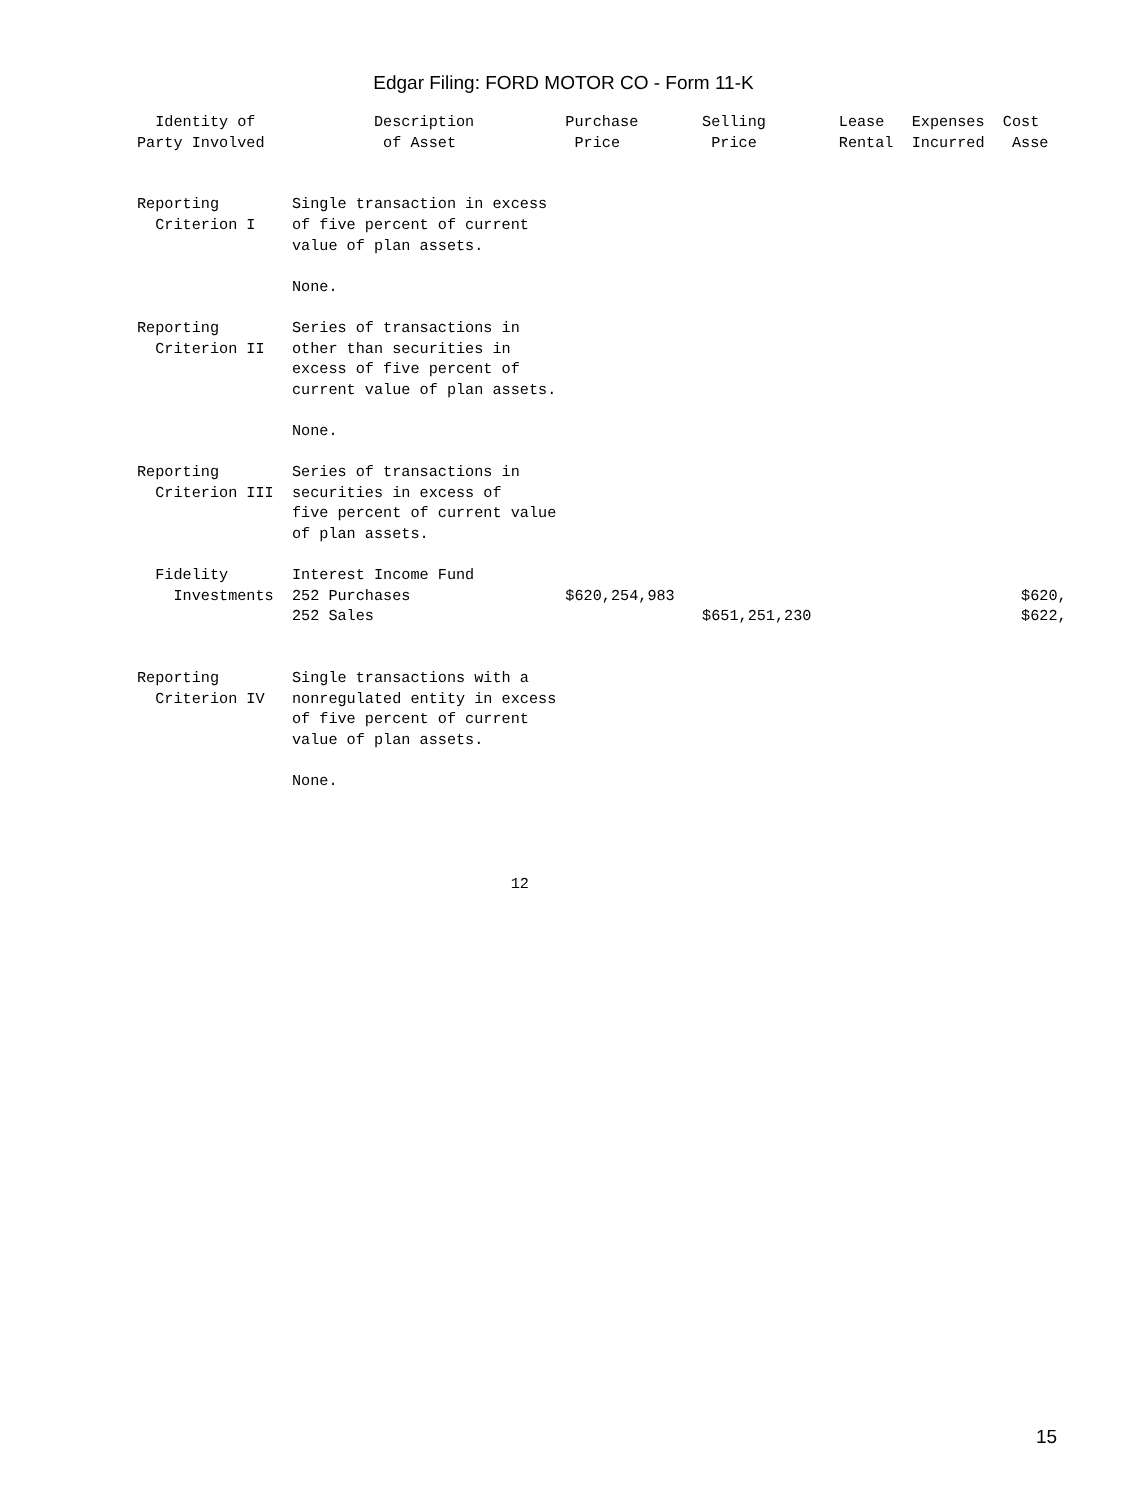Edgar Filing: FORD MOTOR CO - Form 11-K
  Identity of             Description          Purchase       Selling        Lease   Expenses  Cost
Party Involved             of Asset             Price          Price         Rental  Incurred   Asse


Reporting        Single transaction in excess
  Criterion I    of five percent of current
                 value of plan assets.

                 None.

Reporting        Series of transactions in
  Criterion II   other than securities in
                 excess of five percent of
                 current value of plan assets.

                 None.

Reporting        Series of transactions in
  Criterion III  securities in excess of
                 five percent of current value
                 of plan assets.

  Fidelity       Interest Income Fund
    Investments  252 Purchases                 $620,254,983                                      $620,
                 252 Sales                                    $651,251,230                       $622,


Reporting        Single transactions with a
  Criterion IV   nonregulated entity in excess
                 of five percent of current
                 value of plan assets.

                 None.




                                         12
15